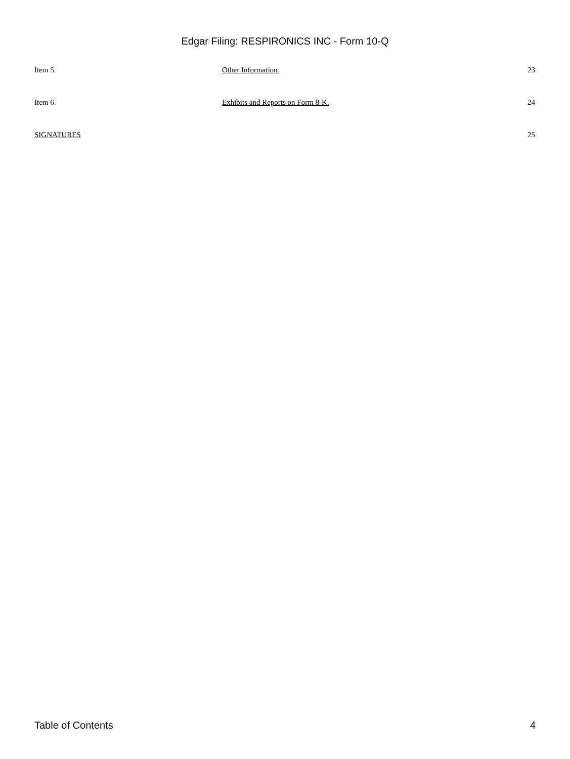Edgar Filing: RESPIRONICS INC - Form 10-Q
| Item 5. | Other Information. | 23 |
| Item 6. | Exhibits and Reports on Form 8-K. | 24 |
| SIGNATURES | | 25 |
Table of Contents 4